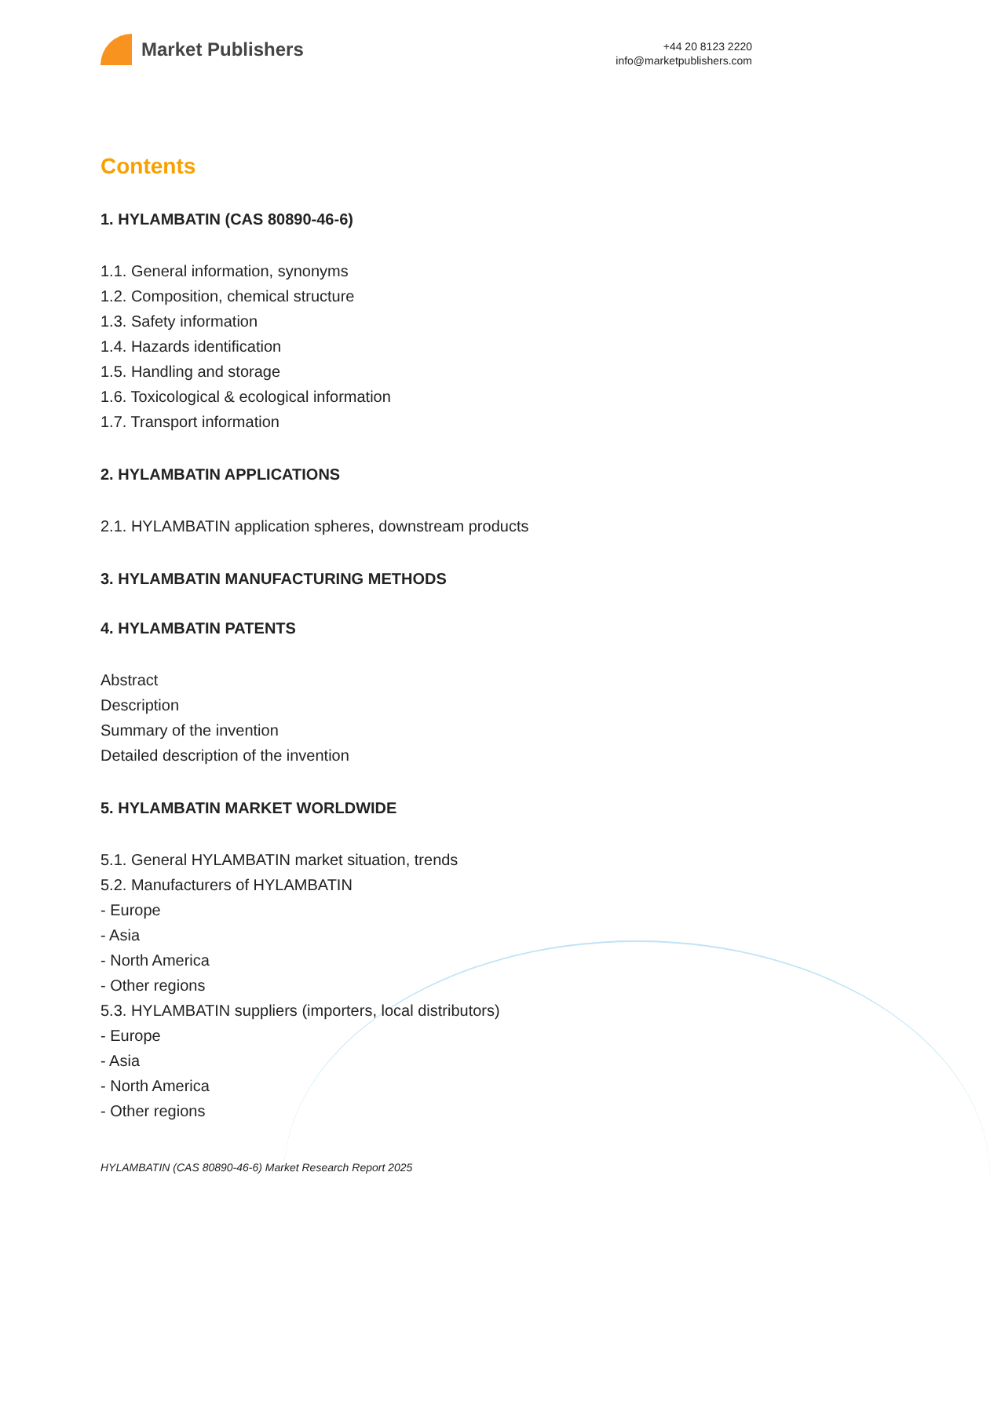Market Publishers
+44 20 8123 2220
info@marketpublishers.com
Contents
1. HYLAMBATIN (CAS 80890-46-6)
1.1. General information, synonyms
1.2. Composition, chemical structure
1.3. Safety information
1.4. Hazards identification
1.5. Handling and storage
1.6. Toxicological & ecological information
1.7. Transport information
2. HYLAMBATIN APPLICATIONS
2.1. HYLAMBATIN application spheres, downstream products
3. HYLAMBATIN MANUFACTURING METHODS
4. HYLAMBATIN PATENTS
Abstract
Description
Summary of the invention
Detailed description of the invention
5. HYLAMBATIN MARKET WORLDWIDE
5.1. General HYLAMBATIN market situation, trends
5.2. Manufacturers of HYLAMBATIN
- Europe
- Asia
- North America
- Other regions
5.3. HYLAMBATIN suppliers (importers, local distributors)
- Europe
- Asia
- North America
- Other regions
HYLAMBATIN (CAS 80890-46-6) Market Research Report 2025